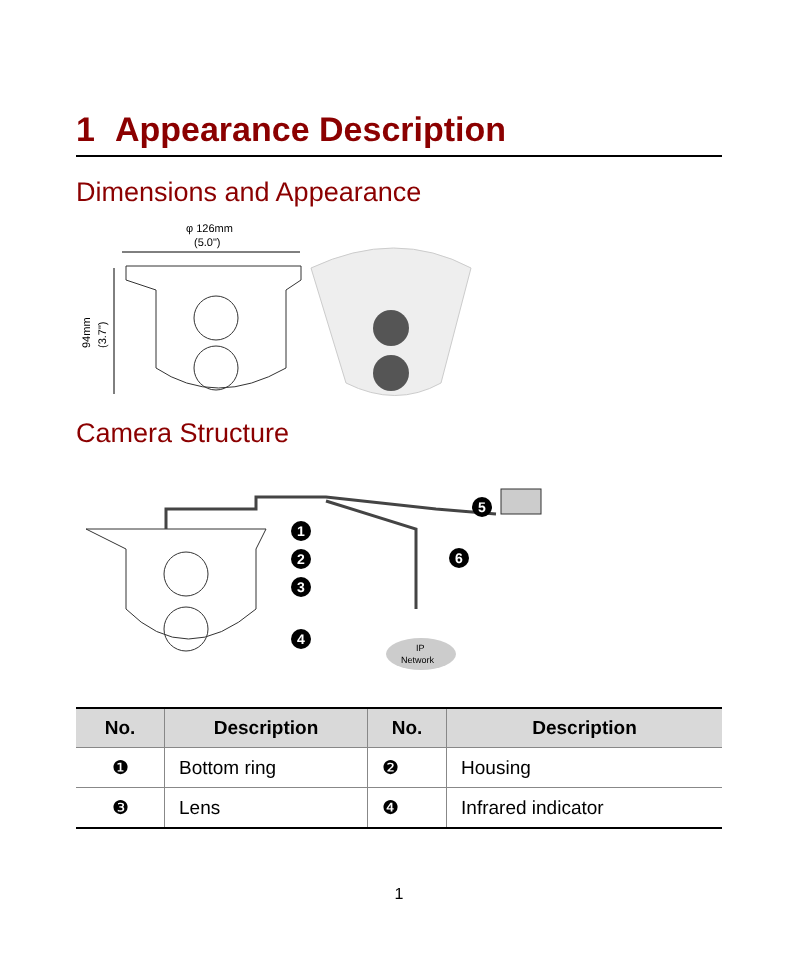1 Appearance Description
Dimensions and Appearance
φ 126mm
(5.0")
94mm
(3.7")
Camera Structure
1
2
3
4
5
6
IP
Network
| No. | Description | No. | Description |
| --- | --- | --- | --- |
| ❶ | Bottom ring | ❷ | Housing |
| ❸ | Lens | ❹ | Infrared indicator |
1